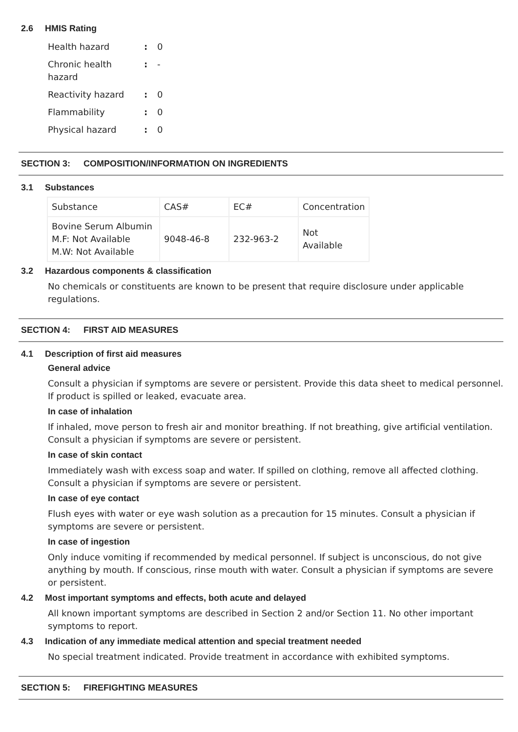2.6 HMIS Rating
| Health hazard | : | 0 |
| Chronic health hazard | : | - |
| Reactivity hazard | : | 0 |
| Flammability | : | 0 |
| Physical hazard | : | 0 |
SECTION 3: COMPOSITION/INFORMATION ON INGREDIENTS
3.1 Substances
| Substance | CAS# | EC# | Concentration |
| Bovine Serum Albumin M.F: Not Available M.W: Not Available | 9048-46-8 | 232-963-2 | Not Available |
3.2 Hazardous components & classification
No chemicals or constituents are known to be present that require disclosure under applicable regulations.
SECTION 4: FIRST AID MEASURES
4.1 Description of first aid measures
General advice
Consult a physician if symptoms are severe or persistent. Provide this data sheet to medical personnel. If product is spilled or leaked, evacuate area.
In case of inhalation
If inhaled, move person to fresh air and monitor breathing. If not breathing, give artificial ventilation. Consult a physician if symptoms are severe or persistent.
In case of skin contact
Immediately wash with excess soap and water. If spilled on clothing, remove all affected clothing. Consult a physician if symptoms are severe or persistent.
In case of eye contact
Flush eyes with water or eye wash solution as a precaution for 15 minutes. Consult a physician if symptoms are severe or persistent.
In case of ingestion
Only induce vomiting if recommended by medical personnel. If subject is unconscious, do not give anything by mouth. If conscious, rinse mouth with water. Consult a physician if symptoms are severe or persistent.
4.2 Most important symptoms and effects, both acute and delayed
All known important symptoms are described in Section 2 and/or Section 11. No other important symptoms to report.
4.3 Indication of any immediate medical attention and special treatment needed
No special treatment indicated. Provide treatment in accordance with exhibited symptoms.
SECTION 5: FIREFIGHTING MEASURES